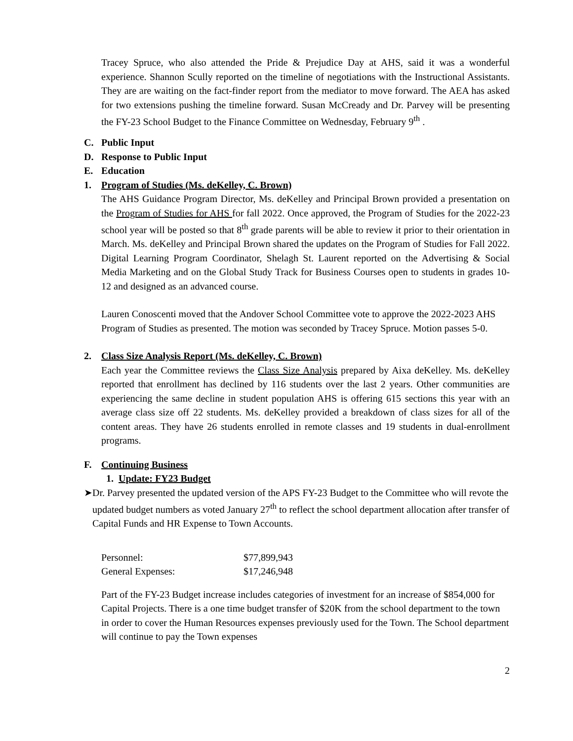Tracey Spruce, who also attended the Pride & Prejudice Day at AHS, said it was a wonderful experience. Shannon Scully reported on the timeline of negotiations with the Instructional Assistants. They are are waiting on the fact-finder report from the mediator to move forward. The AEA has asked for two extensions pushing the timeline forward. Susan McCready and Dr. Parvey will be presenting the FY-23 School Budget to the Finance Committee on Wednesday, February 9<sup>th</sup> .
C. Public Input
D. Response to Public Input
E. Education
1. Program of Studies (Ms. deKelley, C. Brown)
The AHS Guidance Program Director, Ms. deKelley and Principal Brown provided a presentation on the Program of Studies for AHS for fall 2022. Once approved, the Program of Studies for the 2022-23 school year will be posted so that 8<sup>th</sup> grade parents will be able to review it prior to their orientation in March. Ms. deKelley and Principal Brown shared the updates on the Program of Studies for Fall 2022. Digital Learning Program Coordinator, Shelagh St. Laurent reported on the Advertising & Social Media Marketing and on the Global Study Track for Business Courses open to students in grades 10-12 and designed as an advanced course.
Lauren Conoscenti moved that the Andover School Committee vote to approve the 2022-2023 AHS Program of Studies as presented. The motion was seconded by Tracey Spruce. Motion passes 5-0.
2. Class Size Analysis Report (Ms. deKelley, C. Brown)
Each year the Committee reviews the Class Size Analysis prepared by Aixa deKelley. Ms. deKelley reported that enrollment has declined by 116 students over the last 2 years. Other communities are experiencing the same decline in student population AHS is offering 615 sections this year with an average class size off 22 students. Ms. deKelley provided a breakdown of class sizes for all of the content areas. They have 26 students enrolled in remote classes and 19 students in dual-enrollment programs.
F. Continuing Business
1. Update: FY23 Budget
➤ Dr. Parvey presented the updated version of the APS FY-23 Budget to the Committee who will revote the updated budget numbers as voted January 27<sup>th</sup> to reflect the school department allocation after transfer of Capital Funds and HR Expense to Town Accounts.
| Personnel: | $77,899,943 |
| General Expenses: | $17,246,948 |
Part of the FY-23 Budget increase includes categories of investment for an increase of $854,000 for Capital Projects. There is a one time budget transfer of $20K from the school department to the town in order to cover the Human Resources expenses previously used for the Town. The School department will continue to pay the Town expenses
2